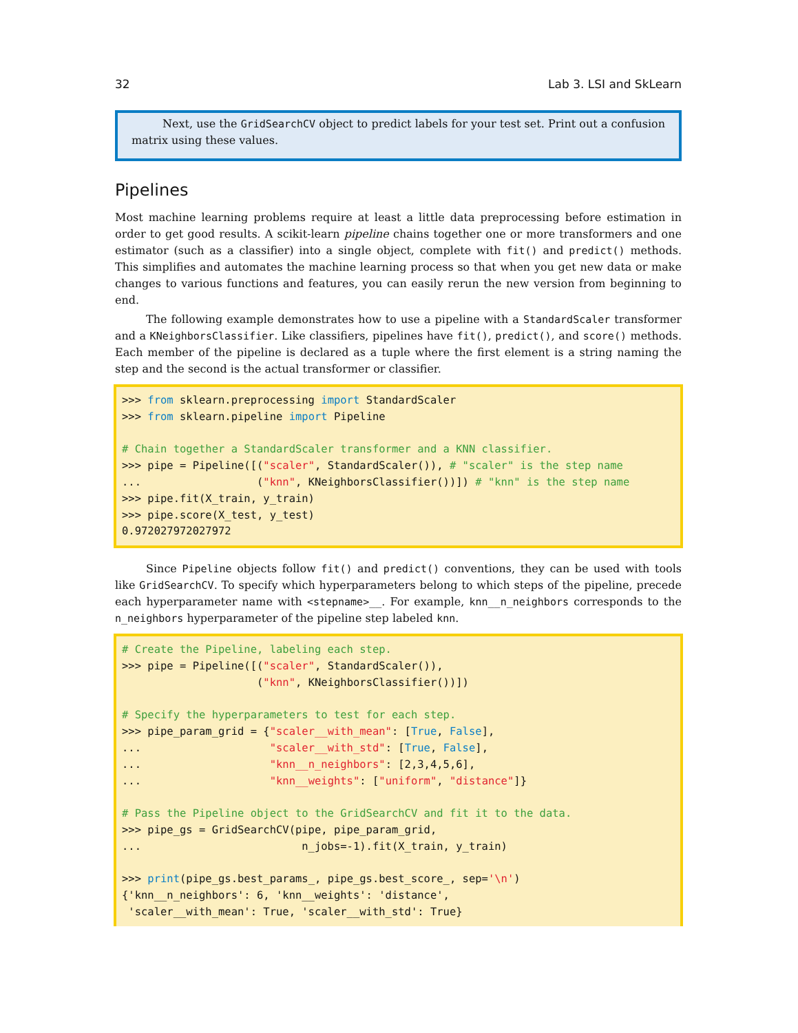32 Lab 3. LSI and SkLearn
Next, use the GridSearchCV object to predict labels for your test set. Print out a confusion matrix using these values.
Pipelines
Most machine learning problems require at least a little data preprocessing before estimation in order to get good results. A scikit-learn pipeline chains together one or more transformers and one estimator (such as a classifier) into a single object, complete with fit() and predict() methods. This simplifies and automates the machine learning process so that when you get new data or make changes to various functions and features, you can easily rerun the new version from beginning to end.
The following example demonstrates how to use a pipeline with a StandardScaler transformer and a KNeighborsClassifier. Like classifiers, pipelines have fit(), predict(), and score() methods. Each member of the pipeline is declared as a tuple where the first element is a string naming the step and the second is the actual transformer or classifier.
>>> from sklearn.preprocessing import StandardScaler
>>> from sklearn.pipeline import Pipeline

# Chain together a StandardScaler transformer and a KNN classifier.
>>> pipe = Pipeline([("scaler", StandardScaler()), # "scaler" is the step name
...                  ("knn", KNeighborsClassifier())]) # "knn" is the step name
>>> pipe.fit(X_train, y_train)
>>> pipe.score(X_test, y_test)
0.972027972027972
Since Pipeline objects follow fit() and predict() conventions, they can be used with tools like GridSearchCV. To specify which hyperparameters belong to which steps of the pipeline, precede each hyperparameter name with <stepname>__. For example, knn__n_neighbors corresponds to the n_neighbors hyperparameter of the pipeline step labeled knn.
# Create the Pipeline, labeling each step.
>>> pipe = Pipeline([("scaler", StandardScaler()),
                     ("knn", KNeighborsClassifier())])

# Specify the hyperparameters to test for each step.
>>> pipe_param_grid = {"scaler__with_mean": [True, False],
...                    "scaler__with_std": [True, False],
...                    "knn__n_neighbors": [2,3,4,5,6],
...                    "knn__weights": ["uniform", "distance"]}

# Pass the Pipeline object to the GridSearchCV and fit it to the data.
>>> pipe_gs = GridSearchCV(pipe, pipe_param_grid,
...                         n_jobs=-1).fit(X_train, y_train)

>>> print(pipe_gs.best_params_, pipe_gs.best_score_, sep='\n')
{'knn__n_neighbors': 6, 'knn__weights': 'distance',
 'scaler__with_mean': True, 'scaler__with_std': True}